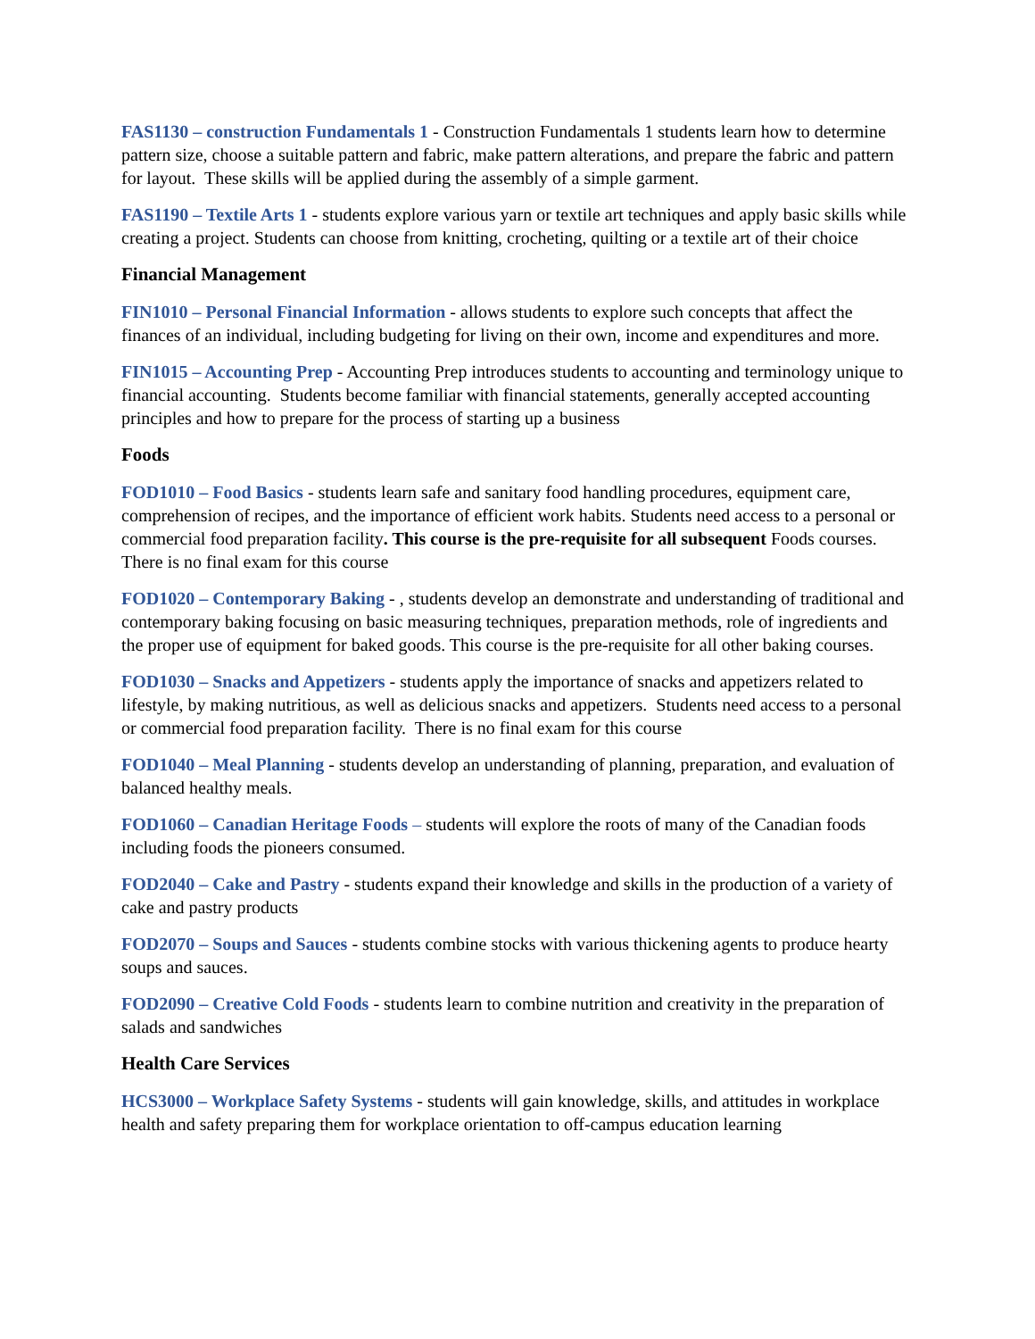FAS1130 – construction Fundamentals 1 - Construction Fundamentals 1 students learn how to determine pattern size, choose a suitable pattern and fabric, make pattern alterations, and prepare the fabric and pattern for layout. These skills will be applied during the assembly of a simple garment.
FAS1190 – Textile Arts 1 - students explore various yarn or textile art techniques and apply basic skills while creating a project. Students can choose from knitting, crocheting, quilting or a textile art of their choice
Financial Management
FIN1010 – Personal Financial Information - allows students to explore such concepts that affect the finances of an individual, including budgeting for living on their own, income and expenditures and more.
FIN1015 – Accounting Prep - Accounting Prep introduces students to accounting and terminology unique to financial accounting. Students become familiar with financial statements, generally accepted accounting principles and how to prepare for the process of starting up a business
Foods
FOD1010 – Food Basics - students learn safe and sanitary food handling procedures, equipment care, comprehension of recipes, and the importance of efficient work habits. Students need access to a personal or commercial food preparation facility. This course is the pre-requisite for all subsequent Foods courses. There is no final exam for this course
FOD1020 – Contemporary Baking - , students develop an demonstrate and understanding of traditional and contemporary baking focusing on basic measuring techniques, preparation methods, role of ingredients and the proper use of equipment for baked goods. This course is the pre-requisite for all other baking courses.
FOD1030 – Snacks and Appetizers - students apply the importance of snacks and appetizers related to lifestyle, by making nutritious, as well as delicious snacks and appetizers. Students need access to a personal or commercial food preparation facility. There is no final exam for this course
FOD1040 – Meal Planning - students develop an understanding of planning, preparation, and evaluation of balanced healthy meals.
FOD1060 – Canadian Heritage Foods – students will explore the roots of many of the Canadian foods including foods the pioneers consumed.
FOD2040 – Cake and Pastry - students expand their knowledge and skills in the production of a variety of cake and pastry products
FOD2070 – Soups and Sauces - students combine stocks with various thickening agents to produce hearty soups and sauces.
FOD2090 – Creative Cold Foods - students learn to combine nutrition and creativity in the preparation of salads and sandwiches
Health Care Services
HCS3000 – Workplace Safety Systems - students will gain knowledge, skills, and attitudes in workplace health and safety preparing them for workplace orientation to off-campus education learning